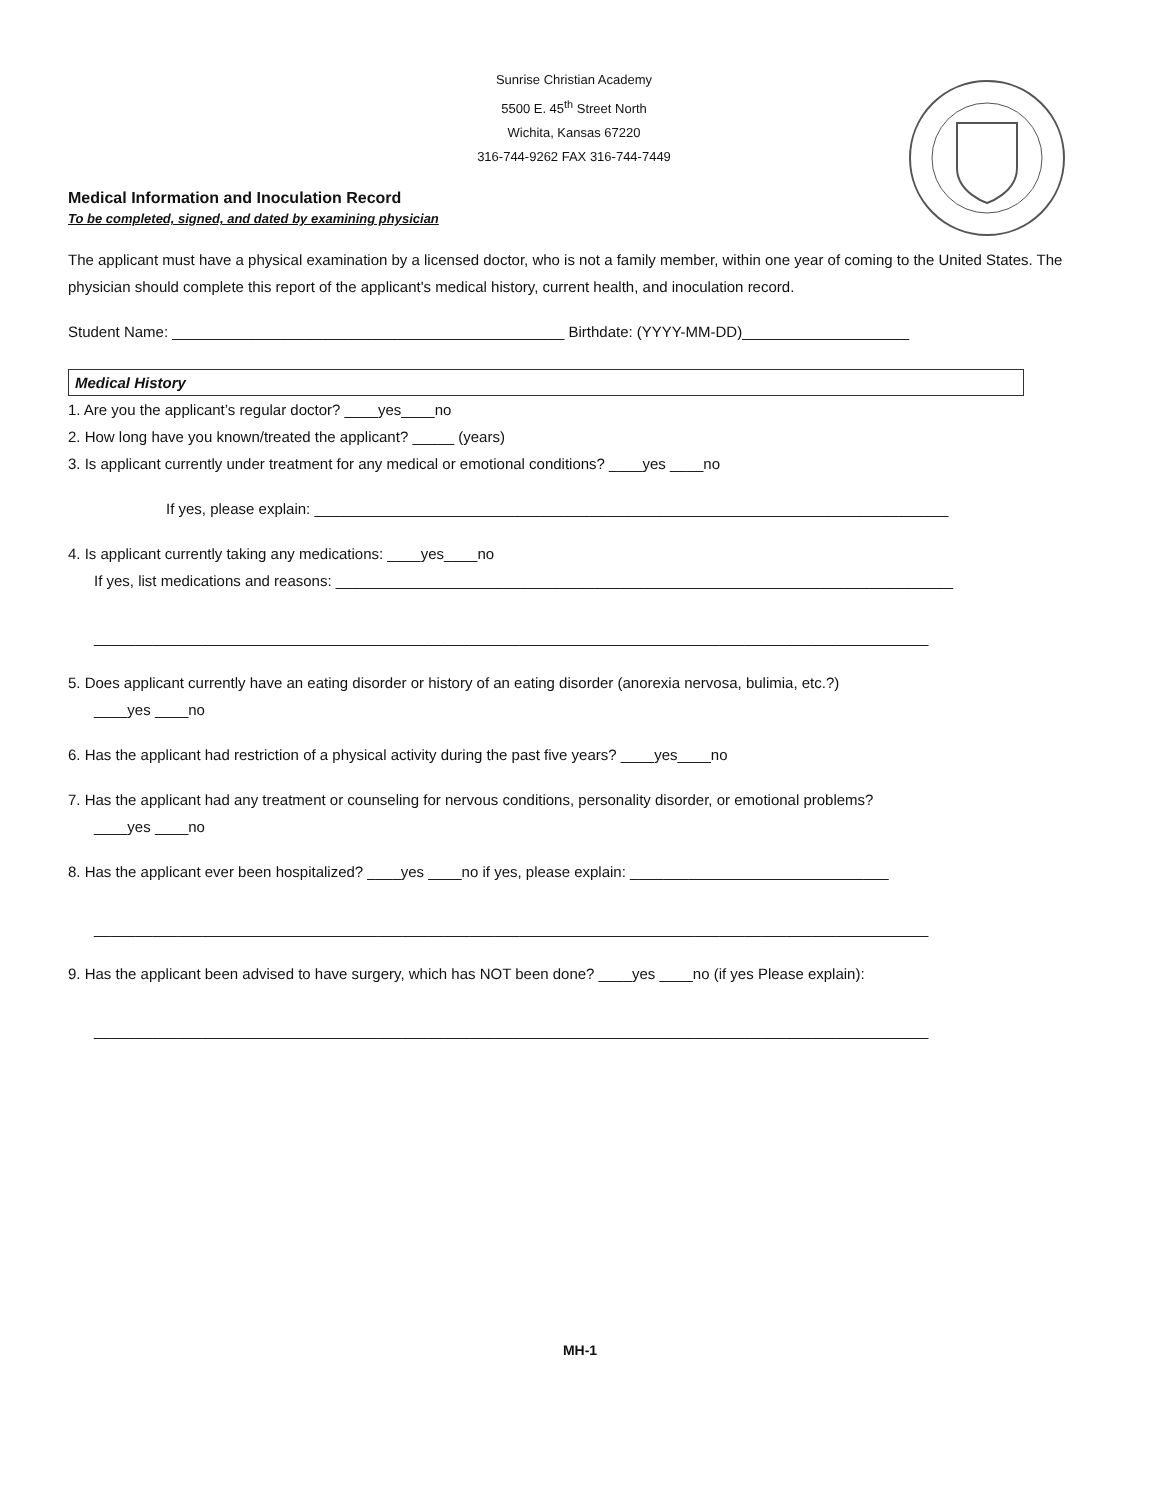Sunrise Christian Academy
5500 E. 45<sup>th</sup> Street North
Wichita, Kansas 67220
316-744-9262 FAX 316-744-7449
Medical Information and Inoculation Record
To be completed, signed, and dated by examining physician
The applicant must have a physical examination by a licensed doctor, who is not a family member, within one year of coming to the United States. The physician should complete this report of the applicant's medical history, current health, and inoculation record.
Student Name: _______________________________________________ Birthdate: (YYYY-MM-DD)____________________
Medical History
1. Are you the applicant’s regular doctor? ____yes____no
2. How long have you known/treated the applicant? _____ (years)
3. Is applicant currently under treatment for any medical or emotional conditions? ____yes ____no
If yes, please explain: ____________________________________________________________________________
4. Is applicant currently taking any medications: ____yes____no
If yes, list medications and reasons: __________________________________________________________________________
____________________________________________________________________________________________________
5. Does applicant currently have an eating disorder or history of an eating disorder (anorexia nervosa, bulimia, etc.?)
____yes ____no
6. Has the applicant had restriction of a physical activity during the past five years? ____yes____no
7. Has the applicant had any treatment or counseling for nervous conditions, personality disorder, or emotional problems?
____yes ____no
8. Has the applicant ever been hospitalized? ____yes ____no if yes, please explain: _______________________________
____________________________________________________________________________________________________
9. Has the applicant been advised to have surgery, which has NOT been done? ____yes ____no (if yes Please explain):
____________________________________________________________________________________________________
MH-1